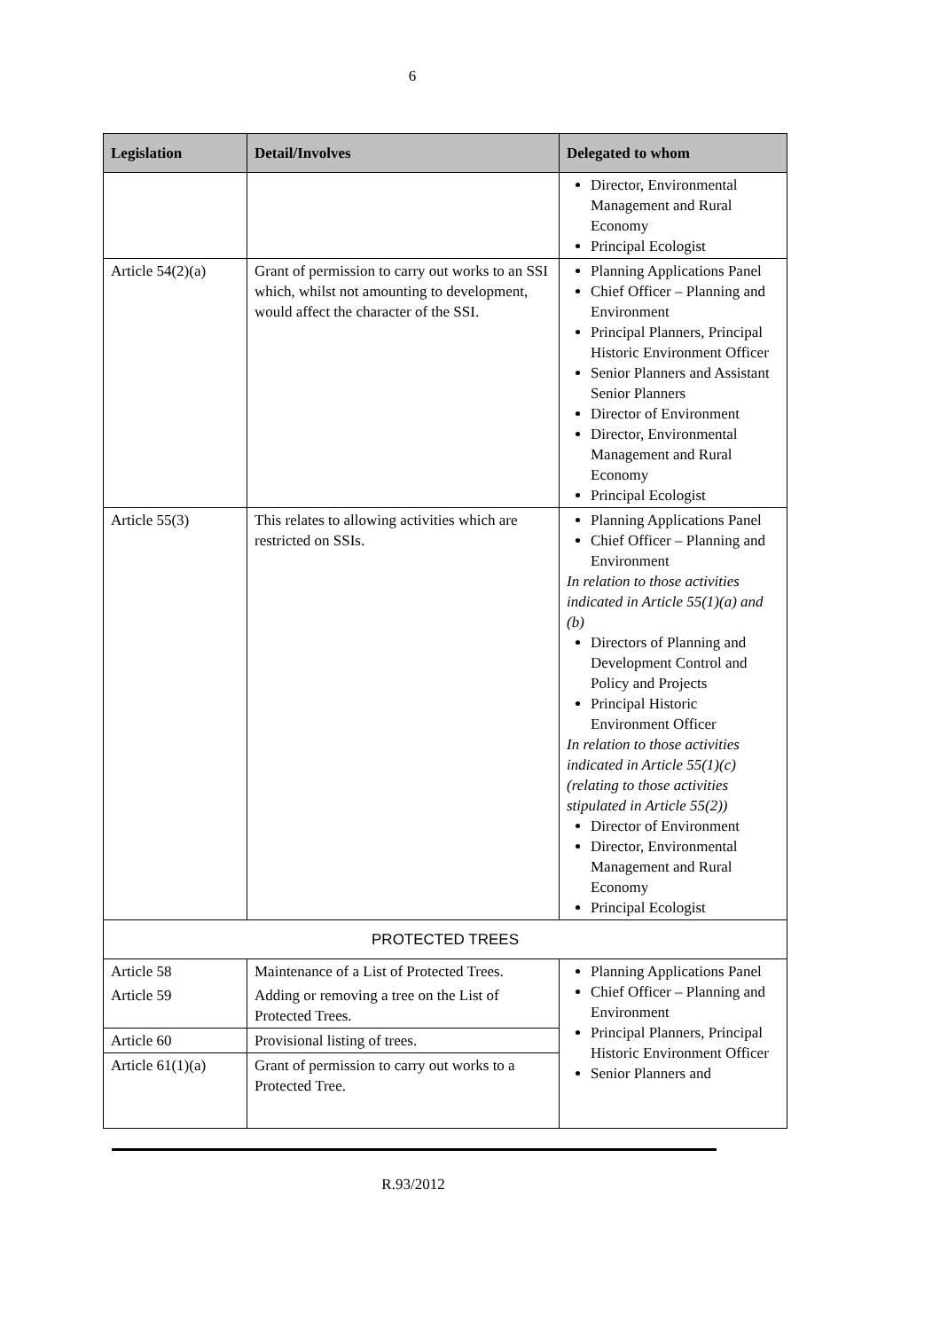6
| Legislation | Detail/Involves | Delegated to whom |
| --- | --- | --- |
| | | Director, Environmental Management and Rural Economy Principal Ecologist |
| Article 54(2)(a) | Grant of permission to carry out works to an SSI which, whilst not amounting to development, would affect the character of the SSI. | Planning Applications Panel Chief Officer – Planning and Environment Principal Planners, Principal Historic Environment Officer Senior Planners and Assistant Senior Planners Director of Environment Director, Environmental Management and Rural Economy Principal Ecologist |
| Article 55(3) | This relates to allowing activities which are restricted on SSIs. | Planning Applications Panel Chief Officer – Planning and Environment In relation to those activities indicated in Article 55(1)(a) and (b) Directors of Planning and Development Control and Policy and Projects Principal Historic Environment Officer In relation to those activities indicated in Article 55(1)(c) (relating to those activities stipulated in Article 55(2)) Director of Environment Director, Environmental Management and Rural Economy Principal Ecologist |
| PROTECTED TREES | | |
| Article 58 | Maintenance of a List of Protected Trees. | Planning Applications Panel Chief Officer – Planning and Environment Principal Planners, Principal Historic Environment Officer Senior Planners and |
| Article 59 | Adding or removing a tree on the List of Protected Trees. | |
| Article 60 | Provisional listing of trees. | |
| Article 61(1)(a) | Grant of permission to carry out works to a Protected Tree. | |
R.93/2012